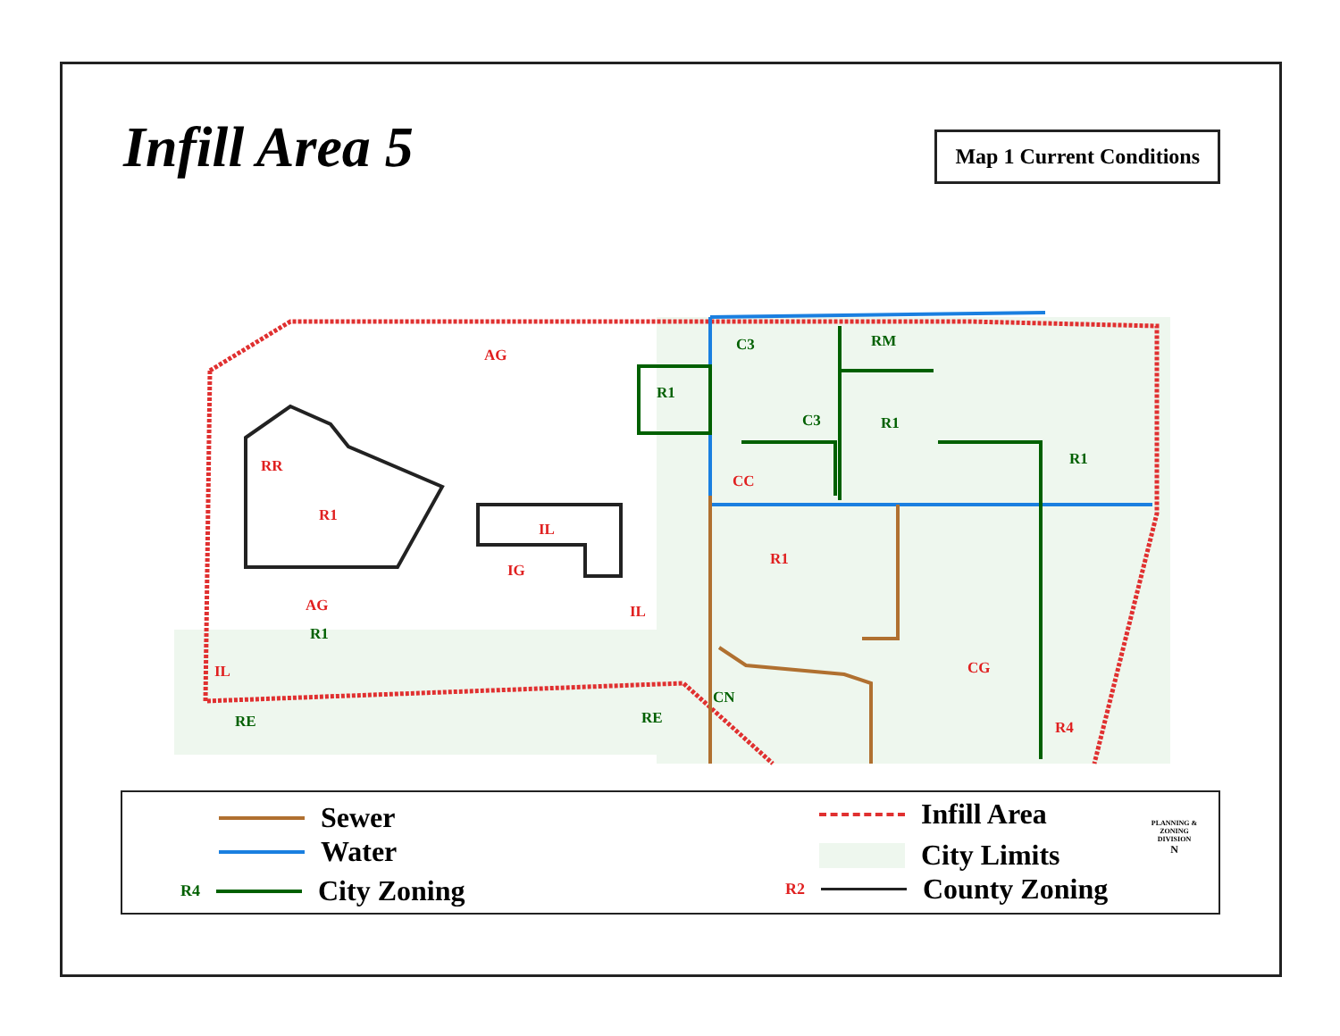Infill Area 5
Map 1 Current Conditions
AG
C3 RM
R1
C3 R1
R1
RR
CC
R1
IL
IG
R1
AG IL
R1
IL CG
RE RE
CN
R4
Sewer
Water
R4 City Zoning
Infill Area
City Limits
R2 County Zoning
PLANNING & ZONING DIVISION
N